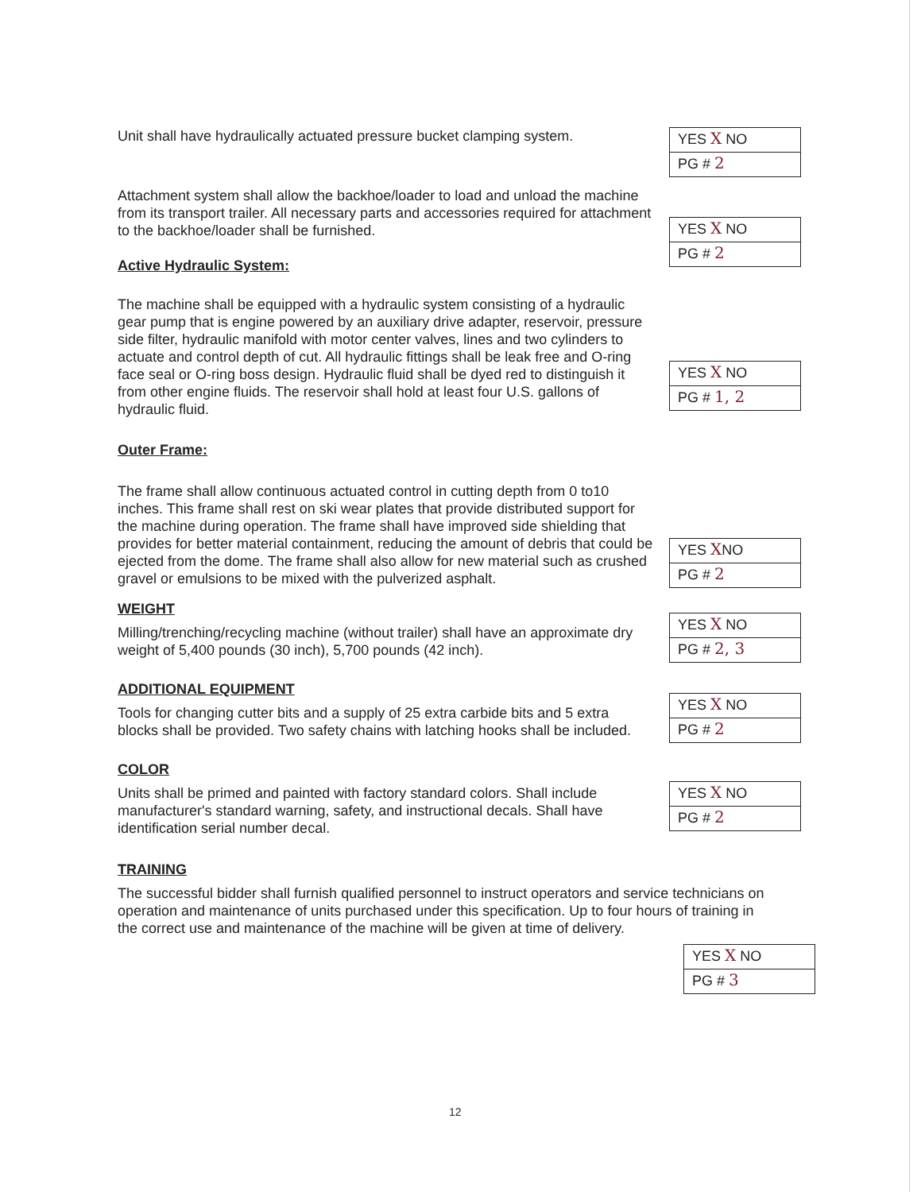Unit shall have hydraulically actuated pressure bucket clamping system.
YES X NO
PG # 2
Attachment system shall allow the backhoe/loader to load and unload the machine from its transport trailer. All necessary parts and accessories required for attachment to the backhoe/loader shall be furnished.
Active Hydraulic System:
YES X NO
PG # 2
The machine shall be equipped with a hydraulic system consisting of a hydraulic gear pump that is engine powered by an auxiliary drive adapter, reservoir, pressure side filter, hydraulic manifold with motor center valves, lines and two cylinders to actuate and control depth of cut. All hydraulic fittings shall be leak free and O-ring face seal or O-ring boss design. Hydraulic fluid shall be dyed red to distinguish it from other engine fluids. The reservoir shall hold at least four U.S. gallons of hydraulic fluid.
YES X NO
PG # 1, 2
Outer Frame:
The frame shall allow continuous actuated control in cutting depth from 0 to10 inches. This frame shall rest on ski wear plates that provide distributed support for the machine during operation. The frame shall have improved side shielding that provides for better material containment, reducing the amount of debris that could be ejected from the dome. The frame shall also allow for new material such as crushed gravel or emulsions to be mixed with the pulverized asphalt.
YES XNO
PG # 2
WEIGHT
Milling/trenching/recycling machine (without trailer) shall have an approximate dry weight of 5,400 pounds (30 inch), 5,700 pounds (42 inch).
YES X NO
PG # 2, 3
ADDITIONAL EQUIPMENT
Tools for changing cutter bits and a supply of 25 extra carbide bits and 5 extra blocks shall be provided. Two safety chains with latching hooks shall be included.
YES X NO
PG # 2
COLOR
Units shall be primed and painted with factory standard colors. Shall include manufacturer's standard warning, safety, and instructional decals. Shall have identification serial number decal.
YES X NO
PG # 2
TRAINING
The successful bidder shall furnish qualified personnel to instruct operators and service technicians on operation and maintenance of units purchased under this specification. Up to four hours of training in the correct use and maintenance of the machine will be given at time of delivery.
YES X NO
PG # 3
12